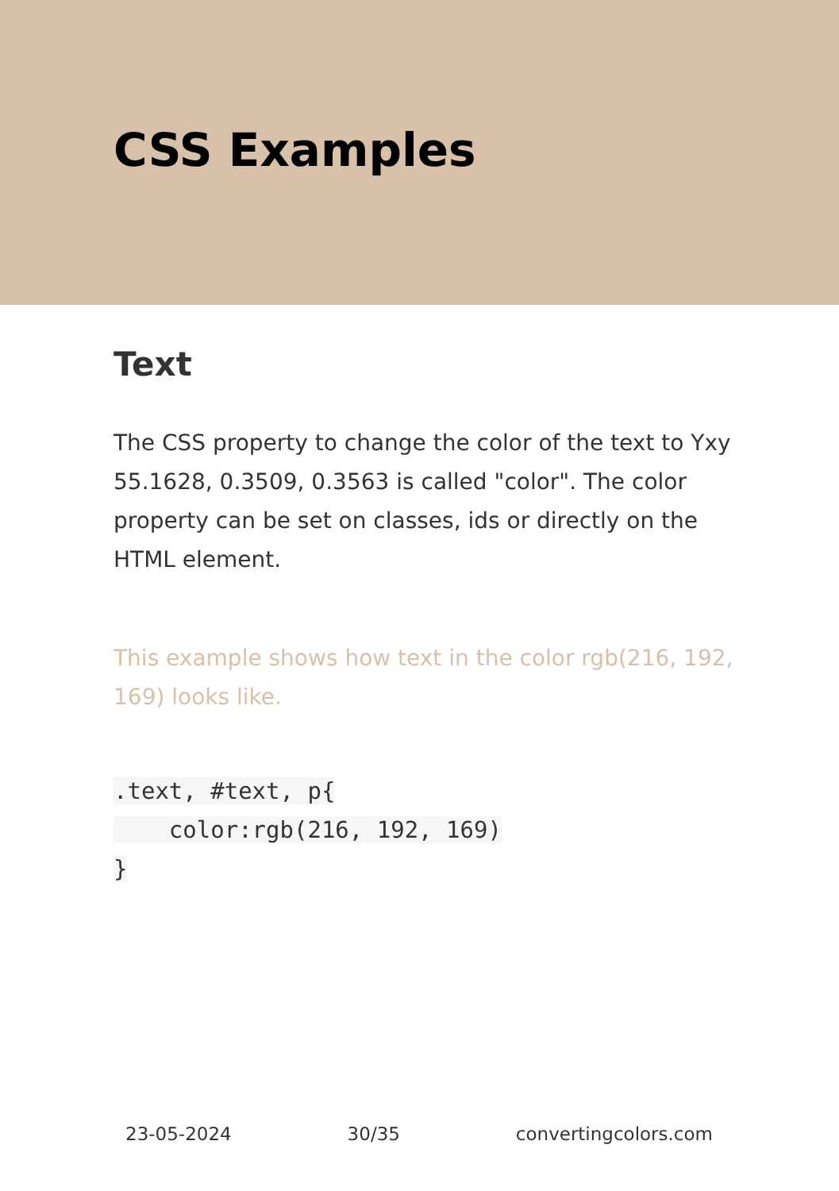CSS Examples
Text
The CSS property to change the color of the text to Yxy 55.1628, 0.3509, 0.3563 is called "color". The color property can be set on classes, ids or directly on the HTML element.
This example shows how text in the color rgb(216, 192, 169) looks like.
.text, #text, p{
    color:rgb(216, 192, 169)
}
23-05-2024 30/35 convertingcolors.com